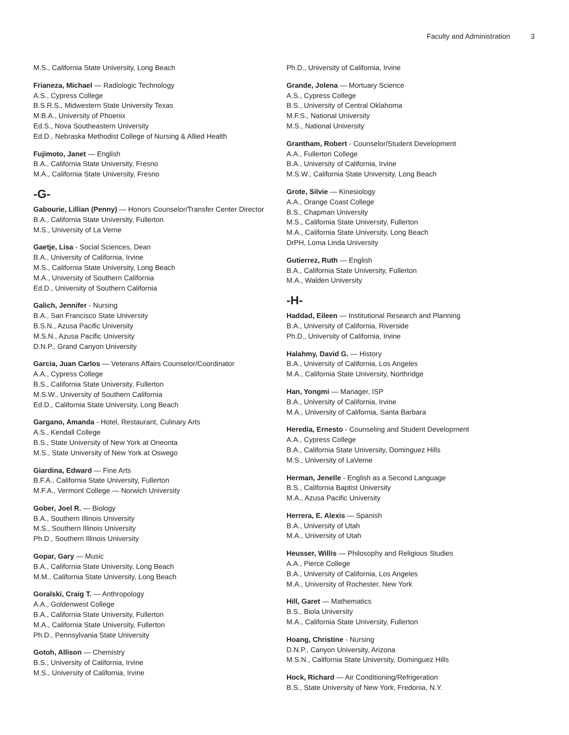Faculty and Administration 3
M.S., California State University, Long Beach
Frianeza, Michael — Radiologic Technology
A.S., Cypress College
B.S.R.S., Midwestern State University Texas
M.B.A., University of Phoenix
Ed.S., Nova Southeastern University
Ed.D., Nebraska Methodist College of Nursing & Allied Health
Fujimoto, Janet — English
B.A., California State University, Fresno
M.A., California State University, Fresno
-G-
Gabourie, Lillian (Penny) — Honors Counselor/Transfer Center Director
B.A., California State University, Fullerton
M.S., University of La Verne
Gaetje, Lisa - Social Sciences, Dean
B.A., University of California, Irvine
M.S., California State University, Long Beach
M.A., University of Southern California
Ed.D., University of Southern California
Galich, Jennifer - Nursing
B.A., San Francisco State University
B.S.N., Azusa Pacific University
M.S.N., Azusa Pacific University
D.N.P., Grand Canyon University
Garcia, Juan Carlos — Veterans Affairs Counselor/Coordinator
A.A., Cypress College
B.S., California State University, Fullerton
M.S.W., University of Southern California
Ed.D., California State University, Long Beach
Gargano, Amanda - Hotel, Restaurant, Culinary Arts
A.S., Kendall College
B.S., State University of New York at Oneonta
M.S., State University of New York at Oswego
Giardina, Edward — Fine Arts
B.F.A., California State University, Fullerton
M.F.A., Vermont College — Norwich University
Gober, Joel R. — Biology
B.A., Southern Illinois University
M.S., Southern Illinois University
Ph.D., Southern Illinois University
Gopar, Gary — Music
B.A., California State University, Long Beach
M.M., California State University, Long Beach
Goralski, Craig T. — Anthropology
A.A., Goldenwest College
B.A., California State University, Fullerton
M.A., California State University, Fullerton
Ph.D., Pennsylvania State University
Gotoh, Allison — Chemistry
B.S., University of California, Irvine
M.S., University of California, Irvine
Ph.D., University of California, Irvine
Grande, Jolena — Mortuary Science
A.S., Cypress College
B.S., University of Central Oklahoma
M.F.S., National University
M.S., National University
Grantham, Robert - Counselor/Student Development
A.A., Fullerton College
B.A., University of California, Irvine
M.S.W., California State University, Long Beach
Grote, Silvie — Kinesiology
A.A., Orange Coast College
B.S., Chapman University
M.S., California State University, Fullerton
M.A., California State University, Long Beach
DrPH, Loma Linda University
Gutierrez, Ruth — English
B.A., California State University, Fullerton
M.A., Walden University
-H-
Haddad, Eileen — Institutional Research and Planning
B.A., University of California, Riverside
Ph.D., University of California, Irvine
Halahmy, David G. — History
B.A., University of California, Los Angeles
M.A., California State University, Northridge
Han, Yongmi — Manager, ISP
B.A., University of California, Irvine
M.A., University of California, Santa Barbara
Heredia, Ernesto - Counseling and Student Development
A.A., Cypress College
B.A., California State University, Dominguez Hills
M.S., University of LaVerne
Herman, Jenelle - English as a Second Language
B.S., California Baptist University
M.A., Azusa Pacific University
Herrera, E. Alexis — Spanish
B.A., University of Utah
M.A., University of Utah
Heusser, Willis — Philosophy and Religious Studies
A.A., Pierce College
B.A., University of California, Los Angeles
M.A., University of Rochester, New York
Hill, Garet — Mathematics
B.S., Biola University
M.A., California State University, Fullerton
Hoang, Christine - Nursing
D.N.P., Canyon University, Arizona
M.S.N., California State University, Dominguez Hills
Hock, Richard — Air Conditioning/Refrigeration
B.S., State University of New York, Fredonia, N.Y.